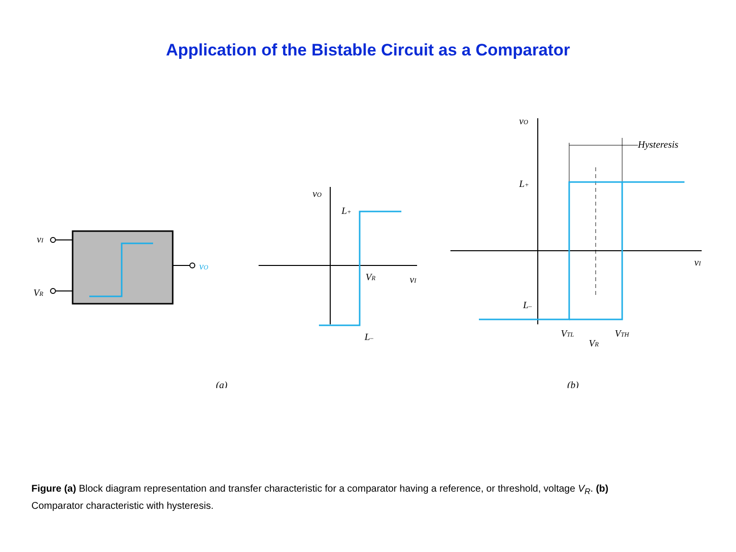Application of the Bistable Circuit as a Comparator
vI
VR
vO
vO
L+
VR
vI
L–
(a)
vO
L+
L–
Hysteresis
vI
VTL
VR
VTH
(b)
Figure (a) Block diagram representation and transfer characteristic for a comparator having a reference, or threshold, voltage V<sub>R</sub>. (b) Comparator characteristic with hysteresis.